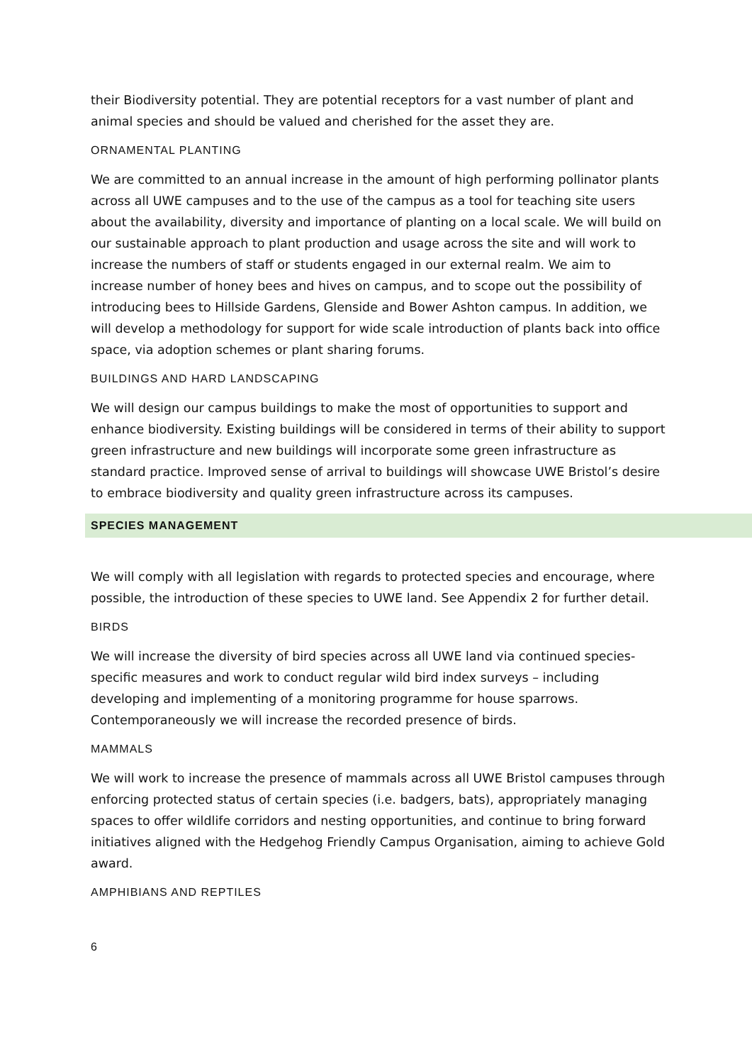their Biodiversity potential. They are potential receptors for a vast number of plant and animal species and should be valued and cherished for the asset they are.
ORNAMENTAL PLANTING
We are committed to an annual increase in the amount of high performing pollinator plants across all UWE campuses and to the use of the campus as a tool for teaching site users about the availability, diversity and importance of planting on a local scale. We will build on our sustainable approach to plant production and usage across the site and will work to increase the numbers of staff or students engaged in our external realm. We aim to increase number of honey bees and hives on campus, and to scope out the possibility of introducing bees to Hillside Gardens, Glenside and Bower Ashton campus. In addition, we will develop a methodology for support for wide scale introduction of plants back into office space, via adoption schemes or plant sharing forums.
BUILDINGS AND HARD LANDSCAPING
We will design our campus buildings to make the most of opportunities to support and enhance biodiversity. Existing buildings will be considered in terms of their ability to support green infrastructure and new buildings will incorporate some green infrastructure as standard practice. Improved sense of arrival to buildings will showcase UWE Bristol’s desire to embrace biodiversity and quality green infrastructure across its campuses.
SPECIES MANAGEMENT
We will comply with all legislation with regards to protected species and encourage, where possible, the introduction of these species to UWE land. See Appendix 2 for further detail.
BIRDS
We will increase the diversity of bird species across all UWE land via continued species-specific measures and work to conduct regular wild bird index surveys – including developing and implementing of a monitoring programme for house sparrows. Contemporaneously we will increase the recorded presence of birds.
MAMMALS
We will work to increase the presence of mammals across all UWE Bristol campuses through enforcing protected status of certain species (i.e. badgers, bats), appropriately managing spaces to offer wildlife corridors and nesting opportunities, and continue to bring forward initiatives aligned with the Hedgehog Friendly Campus Organisation, aiming to achieve Gold award.
AMPHIBIANS AND REPTILES
6